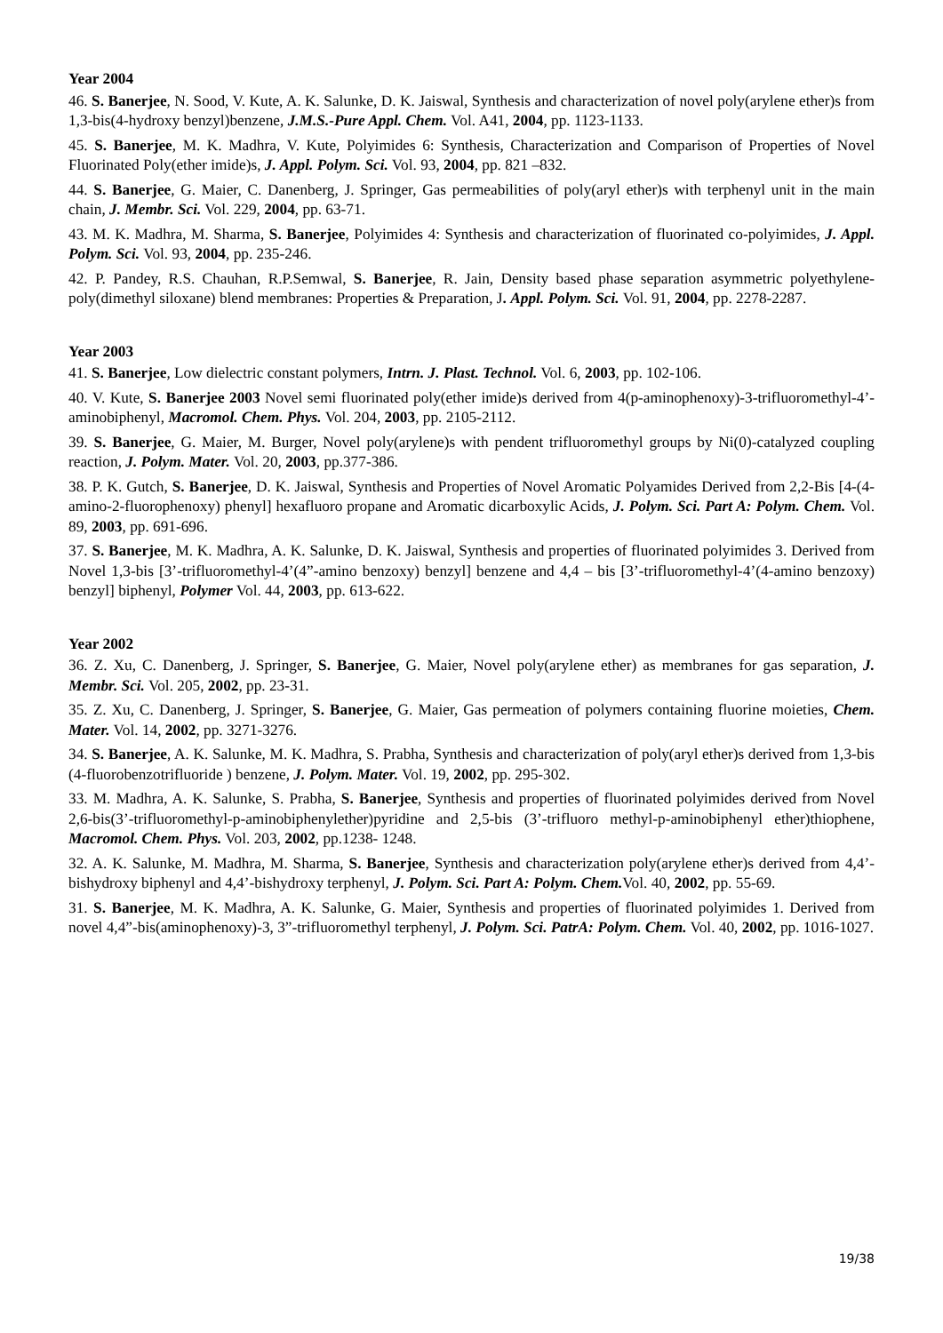Year 2004
46. S. Banerjee, N. Sood, V. Kute, A. K. Salunke, D. K. Jaiswal, Synthesis and characterization of novel poly(arylene ether)s from 1,3-bis(4-hydroxy benzyl)benzene, J.M.S.-Pure Appl. Chem. Vol. A41, 2004, pp. 1123-1133.
45. S. Banerjee, M. K. Madhra, V. Kute, Polyimides 6: Synthesis, Characterization and Comparison of Properties of Novel Fluorinated Poly(ether imide)s, J. Appl. Polym. Sci. Vol. 93, 2004, pp. 821 –832.
44. S. Banerjee, G. Maier, C. Danenberg, J. Springer, Gas permeabilities of poly(aryl ether)s with terphenyl unit in the main chain, J. Membr. Sci. Vol. 229, 2004, pp. 63-71.
43. M. K. Madhra, M. Sharma, S. Banerjee, Polyimides 4: Synthesis and characterization of fluorinated co-polyimides, J. Appl. Polym. Sci. Vol. 93, 2004, pp. 235-246.
42. P. Pandey, R.S. Chauhan, R.P.Semwal, S. Banerjee, R. Jain, Density based phase separation asymmetric polyethylene-poly(dimethyl siloxane) blend membranes: Properties & Preparation, J. Appl. Polym. Sci. Vol. 91, 2004, pp. 2278-2287.
Year 2003
41. S. Banerjee, Low dielectric constant polymers, Intrn. J. Plast. Technol. Vol. 6, 2003, pp. 102-106.
40. V. Kute, S. Banerjee 2003 Novel semi fluorinated poly(ether imide)s derived from 4(p-aminophenoxy)-3-trifluoromethyl-4’-aminobiphenyl, Macromol. Chem. Phys. Vol. 204, 2003, pp. 2105-2112.
39. S. Banerjee, G. Maier, M. Burger, Novel poly(arylene)s with pendent trifluoromethyl groups by Ni(0)-catalyzed coupling reaction, J. Polym. Mater. Vol. 20, 2003, pp.377-386.
38. P. K. Gutch, S. Banerjee, D. K. Jaiswal, Synthesis and Properties of Novel Aromatic Polyamides Derived from 2,2-Bis [4-(4-amino-2-fluorophenoxy) phenyl] hexafluoro propane and Aromatic dicarboxylic Acids, J. Polym. Sci. Part A: Polym. Chem. Vol. 89, 2003, pp. 691-696.
37. S. Banerjee, M. K. Madhra, A. K. Salunke, D. K. Jaiswal, Synthesis and properties of fluorinated polyimides 3. Derived from Novel 1,3-bis [3’-trifluoromethyl-4’(4”-amino benzoxy) benzyl] benzene and 4,4 – bis [3’-trifluoromethyl-4’(4-amino benzoxy) benzyl] biphenyl, Polymer Vol. 44, 2003, pp. 613-622.
Year 2002
36. Z. Xu, C. Danenberg, J. Springer, S. Banerjee, G. Maier, Novel poly(arylene ether) as membranes for gas separation, J. Membr. Sci. Vol. 205, 2002, pp. 23-31.
35. Z. Xu, C. Danenberg, J. Springer, S. Banerjee, G. Maier, Gas permeation of polymers containing fluorine moieties, Chem. Mater. Vol. 14, 2002, pp. 3271-3276.
34. S. Banerjee, A. K. Salunke, M. K. Madhra, S. Prabha, Synthesis and characterization of poly(aryl ether)s derived from 1,3-bis (4-fluorobenzotrifluoride ) benzene, J. Polym. Mater. Vol. 19, 2002, pp. 295-302.
33. M. Madhra, A. K. Salunke, S. Prabha, S. Banerjee, Synthesis and properties of fluorinated polyimides derived from Novel 2,6-bis(3’-trifluoromethyl-p-aminobiphenylether)pyridine and 2,5-bis (3’-trifluoro methyl-p-aminobiphenyl ether)thiophene, Macromol. Chem. Phys. Vol. 203, 2002, pp.1238- 1248.
32. A. K. Salunke, M. Madhra, M. Sharma, S. Banerjee, Synthesis and characterization poly(arylene ether)s derived from 4,4’-bishydroxy biphenyl and 4,4’-bishydroxy terphenyl, J. Polym. Sci. Part A: Polym. Chem. Vol. 40, 2002, pp. 55-69.
31. S. Banerjee, M. K. Madhra, A. K. Salunke, G. Maier, Synthesis and properties of fluorinated polyimides 1. Derived from novel 4,4”-bis(aminophenoxy)-3, 3”-trifluoromethyl terphenyl, J. Polym. Sci. PatrA: Polym. Chem. Vol. 40, 2002, pp. 1016-1027.
19/38